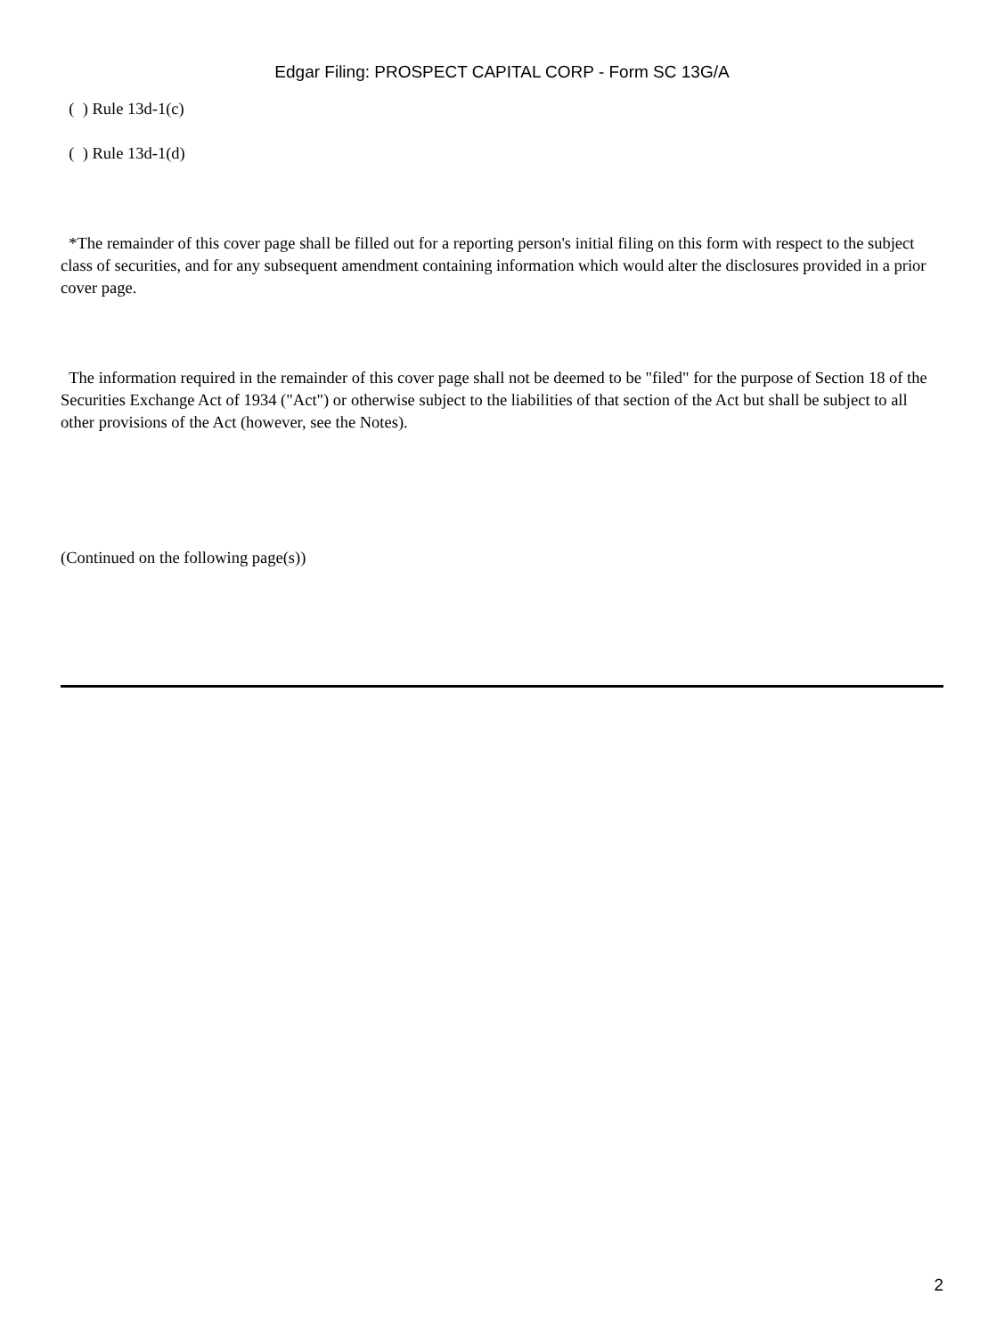Edgar Filing: PROSPECT CAPITAL CORP - Form SC 13G/A
( ) Rule 13d-1(c)
( ) Rule 13d-1(d)
*The remainder of this cover page shall be filled out for a reporting person's initial filing on this form with respect to the subject class of securities, and for any subsequent amendment containing information which would alter the disclosures provided in a prior cover page.
The information required in the remainder of this cover page shall not be deemed to be "filed" for the purpose of Section 18 of the Securities Exchange Act of 1934 ("Act") or otherwise subject to the liabilities of that section of the Act but shall be subject to all other provisions of the Act (however, see the Notes).
(Continued on the following page(s))
2